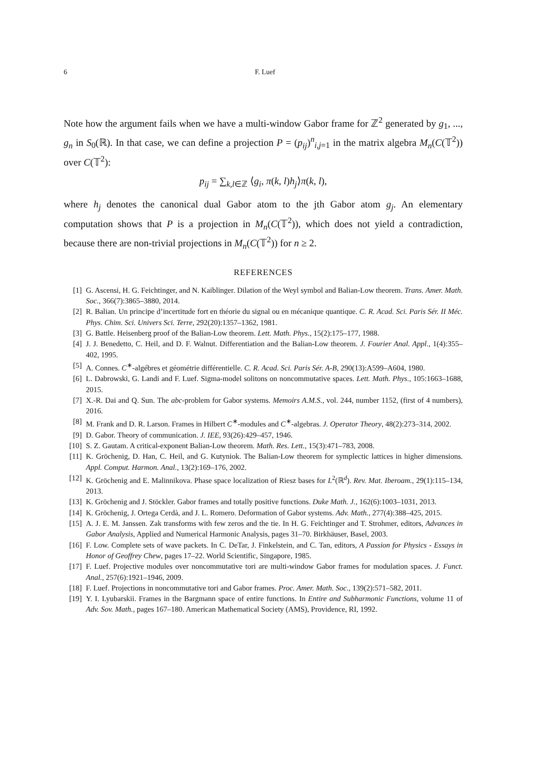6 F. Luef
Note how the argument fails when we have a multi-window Gabor frame for ℤ<sup>2</sup> generated by g<sub>1</sub>, ..., g<sub>n</sub> in S<sub>0</sub>(ℝ). In that case, we can define a projection P = (p<sub>ij</sub>)<sup>n</sup><sub>i,j=1</sub> in the matrix algebra M<sub>n</sub>(C(𝕋<sup>2</sup>)) over C(𝕋<sup>2</sup>):
p<sub>ij</sub> = ∑<sub>k,l∈ℤ</sub> ⟨g<sub>i</sub>, π(k, l)h<sub>j</sub>⟩π(k, l),
where h<sub>j</sub> denotes the canonical dual Gabor atom to the jth Gabor atom g<sub>j</sub>. An elementary computation shows that P is a projection in M<sub>n</sub>(C(𝕋<sup>2</sup>)), which does not yield a contradiction, because there are non-trivial projections in M<sub>n</sub>(C(𝕋<sup>2</sup>)) for n ≥ 2.
REFERENCES
[1] G. Ascensi, H. G. Feichtinger, and N. Kaiblinger. Dilation of the Weyl symbol and Balian-Low theorem. Trans. Amer. Math. Soc., 366(7):3865–3880, 2014.
[2] R. Balian. Un principe d’incertitude fort en théorie du signal ou en mécanique quantique. C. R. Acad. Sci. Paris Sér. II Méc. Phys. Chim. Sci. Univers Sci. Terre, 292(20):1357–1362, 1981.
[3] G. Battle. Heisenberg proof of the Balian-Low theorem. Lett. Math. Phys., 15(2):175–177, 1988.
[4] J. J. Benedetto, C. Heil, and D. F. Walnut. Differentiation and the Balian-Low theorem. J. Fourier Anal. Appl., 1(4):355–402, 1995.
[5] A. Connes. C<sup>∗</sup>-algébres et géométrie différentielle. C. R. Acad. Sci. Paris Sér. A-B, 290(13):A599–A604, 1980.
[6] L. Dabrowski, G. Landi and F. Luef. Sigma-model solitons on noncommutative spaces. Lett. Math. Phys., 105:1663–1688, 2015.
[7] X.-R. Dai and Q. Sun. The abc-problem for Gabor systems. Memoirs A.M.S., vol. 244, number 1152, (first of 4 numbers), 2016.
[8] M. Frank and D. R. Larson. Frames in Hilbert C<sup>∗</sup>-modules and C<sup>∗</sup>-algebras. J. Operator Theory, 48(2):273–314, 2002.
[9] D. Gabor. Theory of communication. J. IEE, 93(26):429–457, 1946.
[10] S. Z. Gautam. A critical-exponent Balian-Low theorem. Math. Res. Lett., 15(3):471–783, 2008.
[11] K. Gröchenig, D. Han, C. Heil, and G. Kutyniok. The Balian-Low theorem for symplectic lattices in higher dimensions. Appl. Comput. Harmon. Anal., 13(2):169–176, 2002.
[12] K. Gröchenig and E. Malinnikova. Phase space localization of Riesz bases for L<sup>2</sup>(ℝ<sup>d</sup>). Rev. Mat. Iberoam., 29(1):115–134, 2013.
[13] K. Gröchenig and J. Stöckler. Gabor frames and totally positive functions. Duke Math. J., 162(6):1003–1031, 2013.
[14] K. Gröchenig, J. Ortega Cerdà, and J. L. Romero. Deformation of Gabor systems. Adv. Math., 277(4):388–425, 2015.
[15] A. J. E. M. Janssen. Zak transforms with few zeros and the tie. In H. G. Feichtinger and T. Strohmer, editors, Advances in Gabor Analysis, Applied and Numerical Harmonic Analysis, pages 31–70. Birkhäuser, Basel, 2003.
[16] F. Low. Complete sets of wave packets. In C. DeTar, J. Finkelstein, and C. Tan, editors, A Passion for Physics - Essays in Honor of Geoffrey Chew, pages 17–22. World Scientific, Singapore, 1985.
[17] F. Luef. Projective modules over noncommutative tori are multi-window Gabor frames for modulation spaces. J. Funct. Anal., 257(6):1921–1946, 2009.
[18] F. Luef. Projections in noncommutative tori and Gabor frames. Proc. Amer. Math. Soc., 139(2):571–582, 2011.
[19] Y. I. Lyubarskii. Frames in the Bargmann space of entire functions. In Entire and Subharmonic Functions, volume 11 of Adv. Sov. Math., pages 167–180. American Mathematical Society (AMS), Providence, RI, 1992.